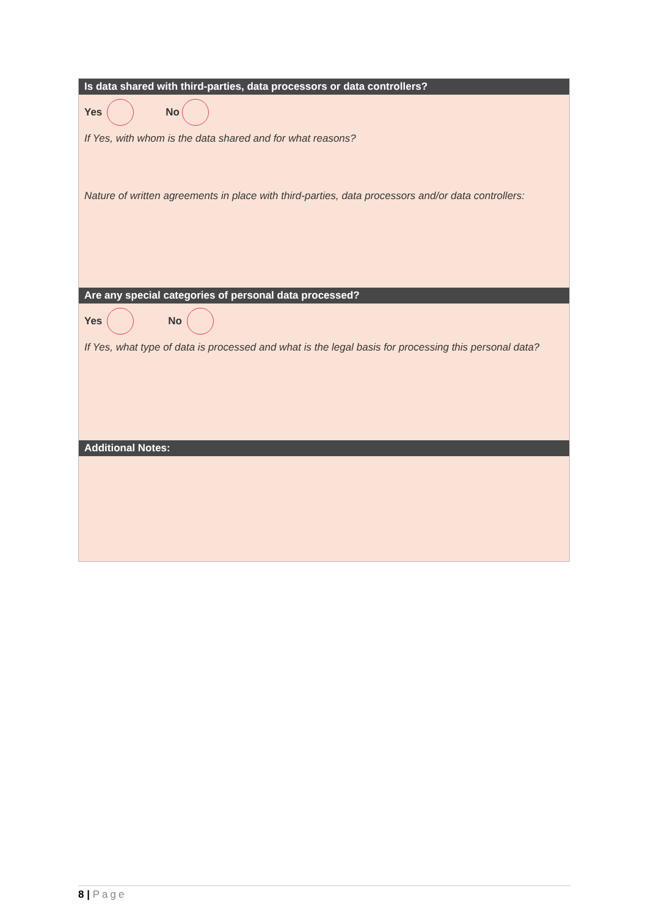Is data shared with third-parties, data processors or data controllers?
Yes No
If Yes, with whom is the data shared and for what reasons?
Nature of written agreements in place with third-parties, data processors and/or data controllers:
Are any special categories of personal data processed?
Yes No
If Yes, what type of data is processed and what is the legal basis for processing this personal data?
Additional Notes:
8 | Page